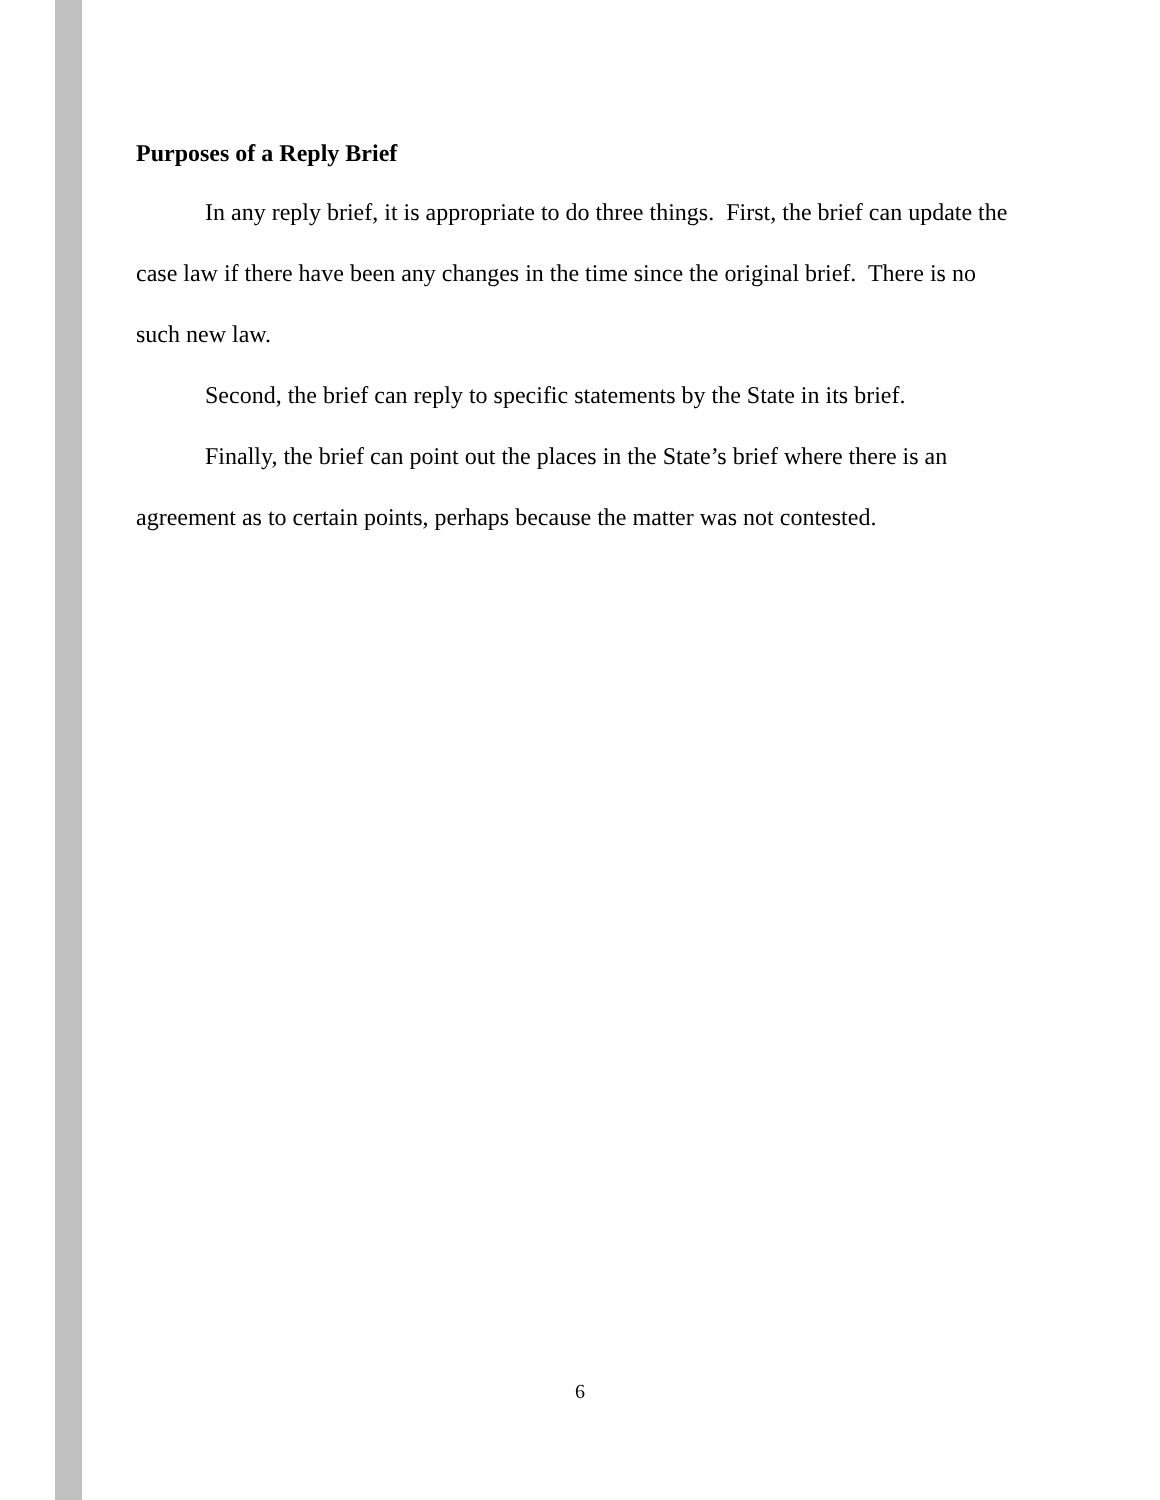Purposes of a Reply Brief
In any reply brief, it is appropriate to do three things. First, the brief can update the case law if there have been any changes in the time since the original brief. There is no such new law.
Second, the brief can reply to specific statements by the State in its brief.
Finally, the brief can point out the places in the State’s brief where there is an agreement as to certain points, perhaps because the matter was not contested.
6